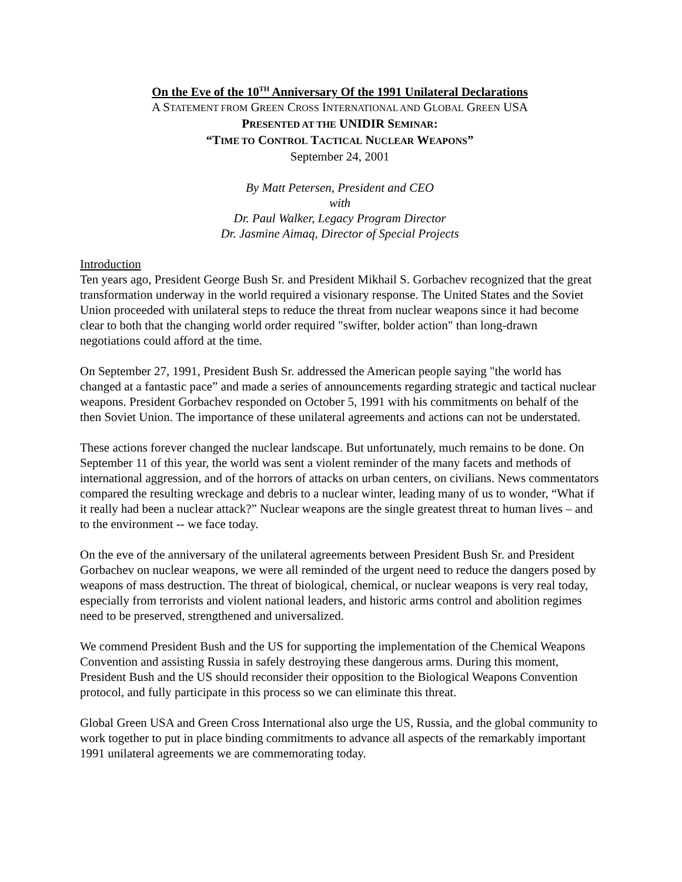On the Eve of the 10<sup>TH</sup> Anniversary Of the 1991 Unilateral Declarations
A STATEMENT FROM GREEN CROSS INTERNATIONAL AND GLOBAL GREEN USA
PRESENTED AT THE UNIDIR SEMINAR:
“TIME TO CONTROL TACTICAL NUCLEAR WEAPONS”
September 24, 2001
By Matt Petersen, President and CEO
with
Dr. Paul Walker, Legacy Program Director
Dr. Jasmine Aimaq, Director of Special Projects
Introduction
Ten years ago, President George Bush Sr. and President Mikhail S. Gorbachev recognized that the great transformation underway in the world required a visionary response. The United States and the Soviet Union proceeded with unilateral steps to reduce the threat from nuclear weapons since it had become clear to both that the changing world order required "swifter, bolder action" than long-drawn negotiations could afford at the time.
On September 27, 1991, President Bush Sr. addressed the American people saying "the world has changed at a fantastic pace” and made a series of announcements regarding strategic and tactical nuclear weapons. President Gorbachev responded on October 5, 1991 with his commitments on behalf of the then Soviet Union. The importance of these unilateral agreements and actions can not be understated.
These actions forever changed the nuclear landscape. But unfortunately, much remains to be done. On September 11 of this year, the world was sent a violent reminder of the many facets and methods of international aggression, and of the horrors of attacks on urban centers, on civilians. News commentators compared the resulting wreckage and debris to a nuclear winter, leading many of us to wonder, “What if it really had been a nuclear attack?” Nuclear weapons are the single greatest threat to human lives – and to the environment -- we face today.
On the eve of the anniversary of the unilateral agreements between President Bush Sr. and President Gorbachev on nuclear weapons, we were all reminded of the urgent need to reduce the dangers posed by weapons of mass destruction. The threat of biological, chemical, or nuclear weapons is very real today, especially from terrorists and violent national leaders, and historic arms control and abolition regimes need to be preserved, strengthened and universalized.
We commend President Bush and the US for supporting the implementation of the Chemical Weapons Convention and assisting Russia in safely destroying these dangerous arms. During this moment, President Bush and the US should reconsider their opposition to the Biological Weapons Convention protocol, and fully participate in this process so we can eliminate this threat.
Global Green USA and Green Cross International also urge the US, Russia, and the global community to work together to put in place binding commitments to advance all aspects of the remarkably important 1991 unilateral agreements we are commemorating today.